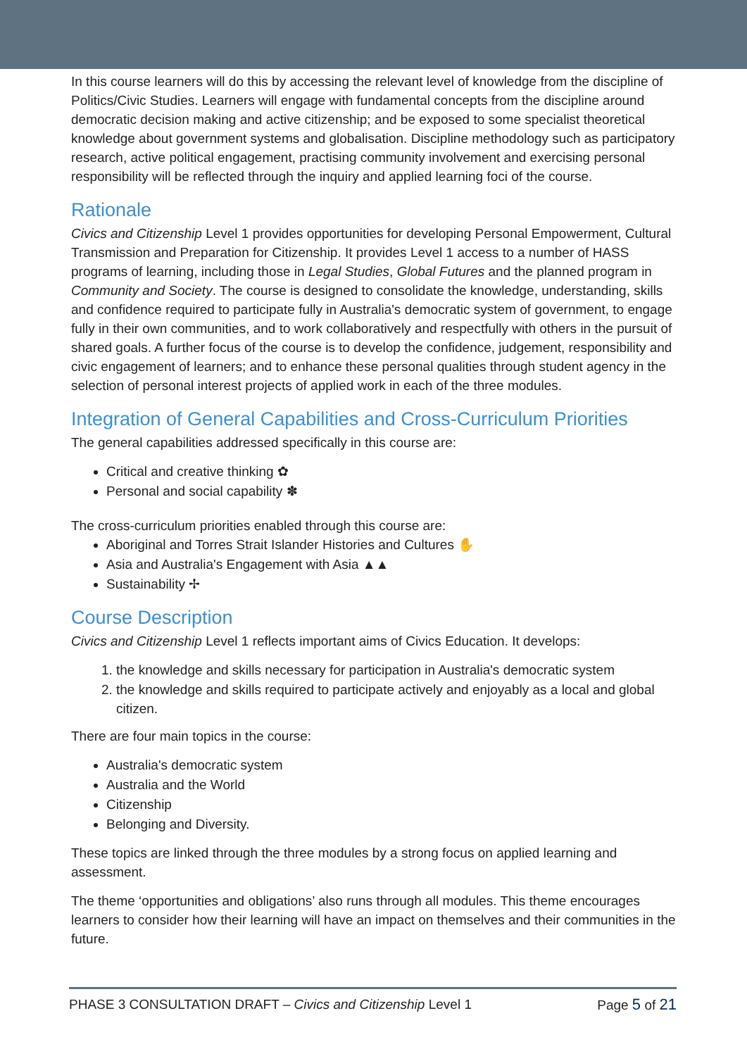In this course learners will do this by accessing the relevant level of knowledge from the discipline of Politics/Civic Studies. Learners will engage with fundamental concepts from the discipline around democratic decision making and active citizenship; and be exposed to some specialist theoretical knowledge about government systems and globalisation. Discipline methodology such as participatory research, active political engagement, practising community involvement and exercising personal responsibility will be reflected through the inquiry and applied learning foci of the course.
Rationale
Civics and Citizenship Level 1 provides opportunities for developing Personal Empowerment, Cultural Transmission and Preparation for Citizenship. It provides Level 1 access to a number of HASS programs of learning, including those in Legal Studies, Global Futures and the planned program in Community and Society. The course is designed to consolidate the knowledge, understanding, skills and confidence required to participate fully in Australia's democratic system of government, to engage fully in their own communities, and to work collaboratively and respectfully with others in the pursuit of shared goals. A further focus of the course is to develop the confidence, judgement, responsibility and civic engagement of learners; and to enhance these personal qualities through student agency in the selection of personal interest projects of applied work in each of the three modules.
Integration of General Capabilities and Cross-Curriculum Priorities
The general capabilities addressed specifically in this course are:
Critical and creative thinking ✿
Personal and social capability ✽
The cross-curriculum priorities enabled through this course are:
Aboriginal and Torres Strait Islander Histories and Cultures ✋
Asia and Australia's Engagement with Asia ▲▲
Sustainability ✢
Course Description
Civics and Citizenship Level 1 reflects important aims of Civics Education. It develops:
1. the knowledge and skills necessary for participation in Australia's democratic system
2. the knowledge and skills required to participate actively and enjoyably as a local and global citizen.
There are four main topics in the course:
Australia's democratic system
Australia and the World
Citizenship
Belonging and Diversity.
These topics are linked through the three modules by a strong focus on applied learning and assessment.
The theme ‘opportunities and obligations’ also runs through all modules. This theme encourages learners to consider how their learning will have an impact on themselves and their communities in the future.
PHASE 3 CONSULTATION DRAFT – Civics and Citizenship Level 1 Page 5 of 21